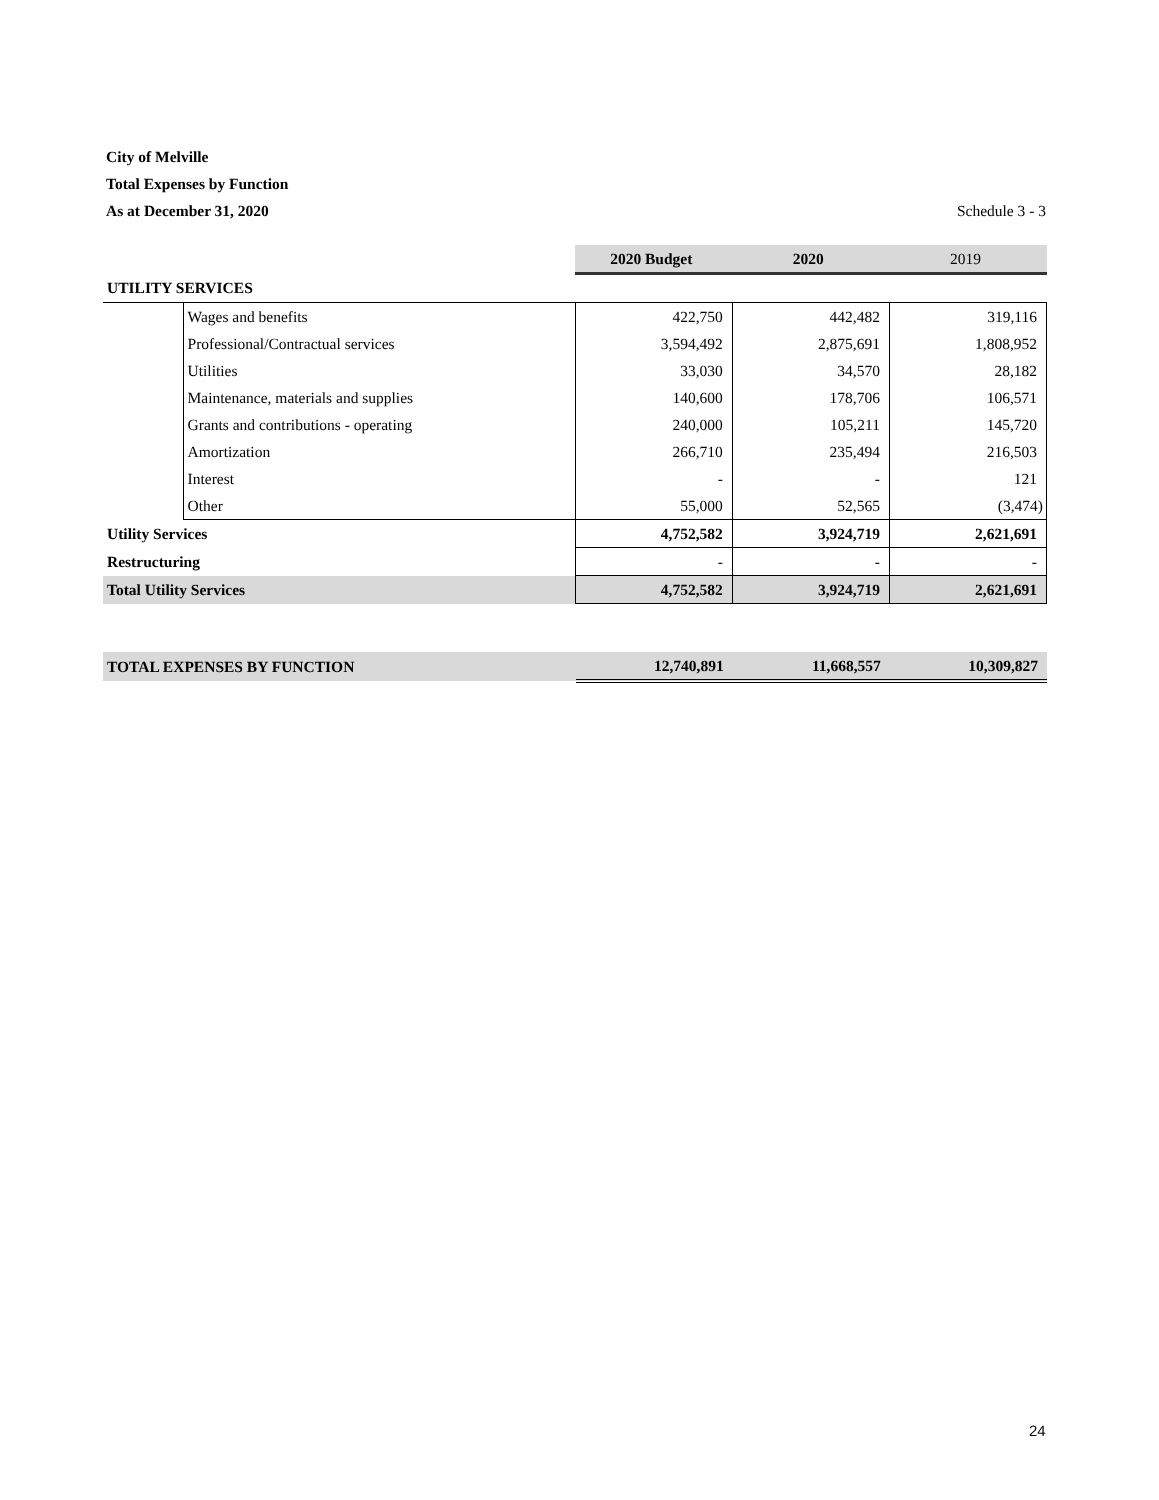City of Melville
Total Expenses by Function
As at December 31, 2020 Schedule 3 - 3
| | | 2020 Budget | 2020 | 2019 |
| UTILITY SERVICES | | | | |
| | Wages and benefits | 422,750 | 442,482 | 319,116 |
| | Professional/Contractual services | 3,594,492 | 2,875,691 | 1,808,952 |
| | Utilities | 33,030 | 34,570 | 28,182 |
| | Maintenance, materials and supplies | 140,600 | 178,706 | 106,571 |
| | Grants and contributions - operating | 240,000 | 105,211 | 145,720 |
| | Amortization | 266,710 | 235,494 | 216,503 |
| | Interest | - | - | 121 |
| | Other | 55,000 | 52,565 | (3,474) |
| Utility Services | | 4,752,582 | 3,924,719 | 2,621,691 |
| Restructuring | | - | - | - |
| Total Utility Services | | 4,752,582 | 3,924,719 | 2,621,691 |
| TOTAL EXPENSES BY FUNCTION | 12,740,891 | 11,668,557 | 10,309,827 |
24